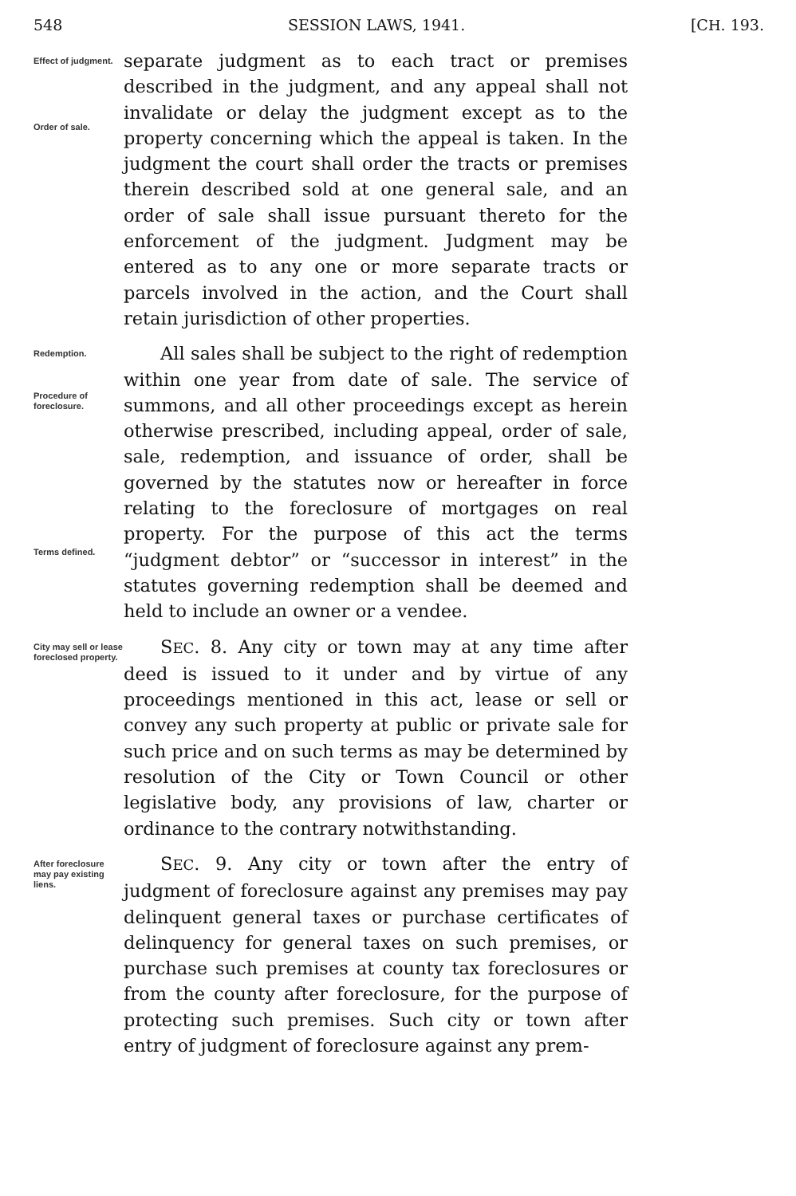548 SESSION LAWS, 1941. [CH. 193.
Effect of judgment.
Order of sale.
separate judgment as to each tract or premises described in the judgment, and any appeal shall not invalidate or delay the judgment except as to the property concerning which the appeal is taken. In the judgment the court shall order the tracts or premises therein described sold at one general sale, and an order of sale shall issue pursuant thereto for the enforcement of the judgment. Judgment may be entered as to any one or more separate tracts or parcels involved in the action, and the Court shall retain jurisdiction of other properties.
Redemption.
Procedure of foreclosure.
Terms defined.
All sales shall be subject to the right of redemption within one year from date of sale. The service of summons, and all other proceedings except as herein otherwise prescribed, including appeal, order of sale, sale, redemption, and issuance of order, shall be governed by the statutes now or hereafter in force relating to the foreclosure of mortgages on real property. For the purpose of this act the terms “judgment debtor” or “successor in interest” in the statutes governing redemption shall be deemed and held to include an owner or a vendee.
City may sell or lease foreclosed property.
SEC. 8. Any city or town may at any time after deed is issued to it under and by virtue of any proceedings mentioned in this act, lease or sell or convey any such property at public or private sale for such price and on such terms as may be determined by resolution of the City or Town Council or other legislative body, any provisions of law, charter or ordinance to the contrary notwithstanding.
After foreclosure may pay existing liens.
SEC. 9. Any city or town after the entry of judgment of foreclosure against any premises may pay delinquent general taxes or purchase certificates of delinquency for general taxes on such premises, or purchase such premises at county tax foreclosures or from the county after foreclosure, for the purpose of protecting such premises. Such city or town after entry of judgment of foreclosure against any prem-